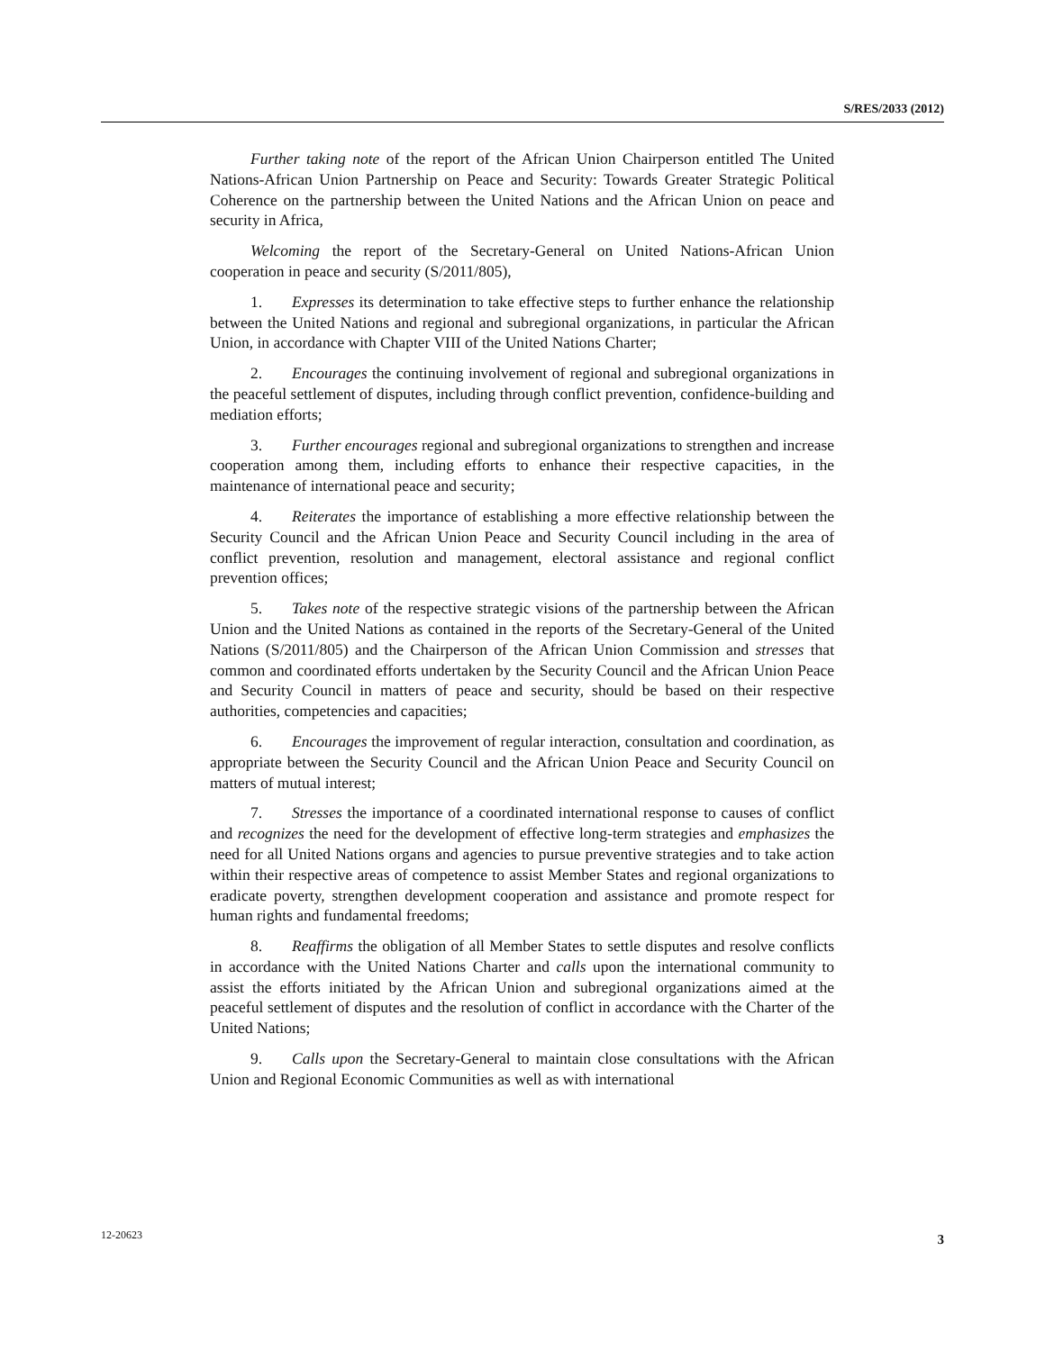S/RES/2033 (2012)
Further taking note of the report of the African Union Chairperson entitled The United Nations-African Union Partnership on Peace and Security: Towards Greater Strategic Political Coherence on the partnership between the United Nations and the African Union on peace and security in Africa,
Welcoming the report of the Secretary-General on United Nations-African Union cooperation in peace and security (S/2011/805),
1. Expresses its determination to take effective steps to further enhance the relationship between the United Nations and regional and subregional organizations, in particular the African Union, in accordance with Chapter VIII of the United Nations Charter;
2. Encourages the continuing involvement of regional and subregional organizations in the peaceful settlement of disputes, including through conflict prevention, confidence-building and mediation efforts;
3. Further encourages regional and subregional organizations to strengthen and increase cooperation among them, including efforts to enhance their respective capacities, in the maintenance of international peace and security;
4. Reiterates the importance of establishing a more effective relationship between the Security Council and the African Union Peace and Security Council including in the area of conflict prevention, resolution and management, electoral assistance and regional conflict prevention offices;
5. Takes note of the respective strategic visions of the partnership between the African Union and the United Nations as contained in the reports of the Secretary-General of the United Nations (S/2011/805) and the Chairperson of the African Union Commission and stresses that common and coordinated efforts undertaken by the Security Council and the African Union Peace and Security Council in matters of peace and security, should be based on their respective authorities, competencies and capacities;
6. Encourages the improvement of regular interaction, consultation and coordination, as appropriate between the Security Council and the African Union Peace and Security Council on matters of mutual interest;
7. Stresses the importance of a coordinated international response to causes of conflict and recognizes the need for the development of effective long-term strategies and emphasizes the need for all United Nations organs and agencies to pursue preventive strategies and to take action within their respective areas of competence to assist Member States and regional organizations to eradicate poverty, strengthen development cooperation and assistance and promote respect for human rights and fundamental freedoms;
8. Reaffirms the obligation of all Member States to settle disputes and resolve conflicts in accordance with the United Nations Charter and calls upon the international community to assist the efforts initiated by the African Union and subregional organizations aimed at the peaceful settlement of disputes and the resolution of conflict in accordance with the Charter of the United Nations;
9. Calls upon the Secretary-General to maintain close consultations with the African Union and Regional Economic Communities as well as with international
12-20623 3